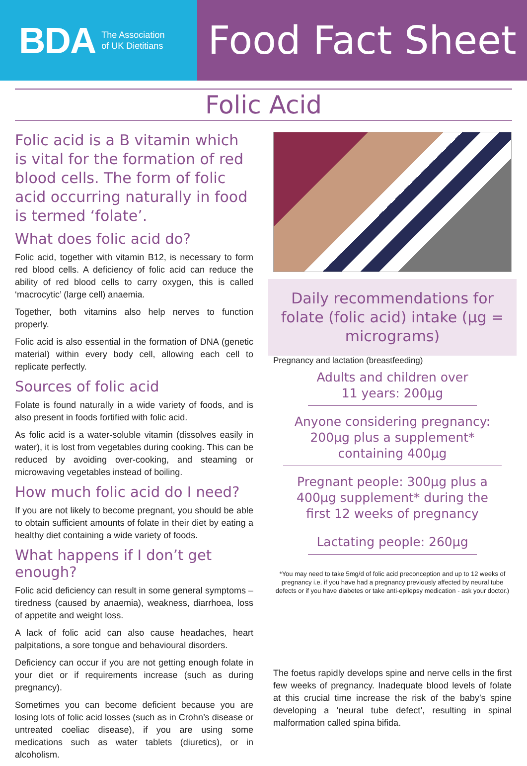BDA The Association
of UK Dietitians
Food Fact Sheet
Folic Acid
Folic acid is a B vitamin which is vital for the formation of red blood cells. The form of folic acid occurring naturally in food is termed ‘folate’.
What does folic acid do?
Folic acid, together with vitamin B12, is necessary to form red blood cells. A deficiency of folic acid can reduce the ability of red blood cells to carry oxygen, this is called ‘macrocytic’ (large cell) anaemia.
Together, both vitamins also help nerves to function properly.
Folic acid is also essential in the formation of DNA (genetic material) within every body cell, allowing each cell to replicate perfectly.
Sources of folic acid
Folate is found naturally in a wide variety of foods, and is also present in foods fortified with folic acid.
As folic acid is a water-soluble vitamin (dissolves easily in water), it is lost from vegetables during cooking. This can be reduced by avoiding over-cooking, and steaming or microwaving vegetables instead of boiling.
How much folic acid do I need?
If you are not likely to become pregnant, you should be able to obtain sufficient amounts of folate in their diet by eating a healthy diet containing a wide variety of foods.
What happens if I don’t get enough?
Folic acid deficiency can result in some general symptoms – tiredness (caused by anaemia), weakness, diarrhoea, loss of appetite and weight loss.
A lack of folic acid can also cause headaches, heart palpitations, a sore tongue and behavioural disorders.
Deficiency can occur if you are not getting enough folate in your diet or if requirements increase (such as during pregnancy).
Sometimes you can become deficient because you are losing lots of folic acid losses (such as in Crohn’s disease or untreated coeliac disease), if you are using some medications such as water tablets (diuretics), or in alcoholism.
Daily recommendations for folate (folic acid) intake (µg = micrograms)
Pregnancy and lactation (breastfeeding)
Adults and children over 11 years: 200µg
Anyone considering pregnancy: 200µg plus a supplement* containing 400µg
Pregnant people: 300µg plus a 400µg supplement* during the first 12 weeks of pregnancy
Lactating people: 260µg
*You may need to take 5mg/d of folic acid preconception and up to 12 weeks of pregnancy i.e. if you have had a pregnancy previously affected by neural tube defects or if you have diabetes or take anti-epilepsy medication - ask your doctor.)
The foetus rapidly develops spine and nerve cells in the first few weeks of pregnancy. Inadequate blood levels of folate at this crucial time increase the risk of the baby’s spine developing a ‘neural tube defect’, resulting in spinal malformation called spina bifida.